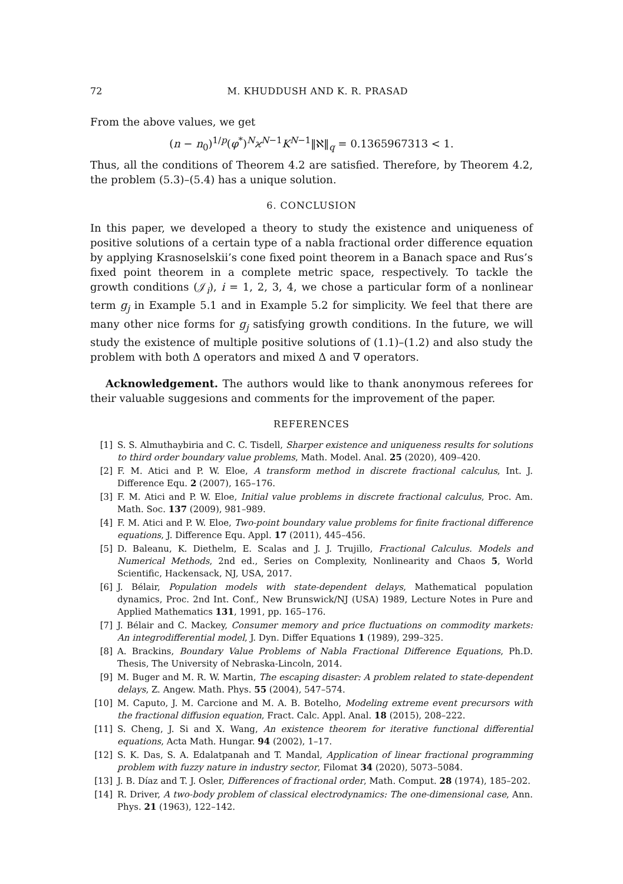72 M. KHUDDUSH AND K. R. PRASAD
From the above values, we get
(n − n<sub>0</sub>)<sup>1/p</sup>(φ<sup>*</sup>)<sup>N</sup>ϰ<sup>N−1</sup>K<sup>N−1</sup>‖ℵ‖<sub>q</sub> = 0.1365967313 < 1.
Thus, all the conditions of Theorem 4.2 are satisfied. Therefore, by Theorem 4.2, the problem (5.3)–(5.4) has a unique solution.
6. CONCLUSION
In this paper, we developed a theory to study the existence and uniqueness of positive solutions of a certain type of a nabla fractional order difference equation by applying Krasnoselskii’s cone fixed point theorem in a Banach space and Rus’s fixed point theorem in a complete metric space, respectively. To tackle the growth conditions (𝒥<sub>i</sub>), i = 1, 2, 3, 4, we chose a particular form of a nonlinear term g<sub>j</sub> in Example 5.1 and in Example 5.2 for simplicity. We feel that there are many other nice forms for g<sub>j</sub> satisfying growth conditions. In the future, we will study the existence of multiple positive solutions of (1.1)–(1.2) and also study the problem with both Δ operators and mixed Δ and ∇ operators.
Acknowledgement. The authors would like to thank anonymous referees for their valuable suggesions and comments for the improvement of the paper.
REFERENCES
[1] S. S. Almuthaybiria and C. C. Tisdell, Sharper existence and uniqueness results for solutions to third order boundary value problems, Math. Model. Anal. 25 (2020), 409–420.
[2] F. M. Atici and P. W. Eloe, A transform method in discrete fractional calculus, Int. J. Difference Equ. 2 (2007), 165–176.
[3] F. M. Atici and P. W. Eloe, Initial value problems in discrete fractional calculus, Proc. Am. Math. Soc. 137 (2009), 981–989.
[4] F. M. Atici and P. W. Eloe, Two-point boundary value problems for finite fractional difference equations, J. Difference Equ. Appl. 17 (2011), 445–456.
[5] D. Baleanu, K. Diethelm, E. Scalas and J. J. Trujillo, Fractional Calculus. Models and Numerical Methods, 2nd ed., Series on Complexity, Nonlinearity and Chaos 5, World Scientific, Hackensack, NJ, USA, 2017.
[6] J. Bélair, Population models with state-dependent delays, Mathematical population dynamics, Proc. 2nd Int. Conf., New Brunswick/NJ (USA) 1989, Lecture Notes in Pure and Applied Mathematics 131, 1991, pp. 165–176.
[7] J. Bélair and C. Mackey, Consumer memory and price fluctuations on commodity markets: An integrodifferential model, J. Dyn. Differ Equations 1 (1989), 299–325.
[8] A. Brackins, Boundary Value Problems of Nabla Fractional Difference Equations, Ph.D. Thesis, The University of Nebraska-Lincoln, 2014.
[9] M. Buger and M. R. W. Martin, The escaping disaster: A problem related to state-dependent delays, Z. Angew. Math. Phys. 55 (2004), 547–574.
[10] M. Caputo, J. M. Carcione and M. A. B. Botelho, Modeling extreme event precursors with the fractional diffusion equation, Fract. Calc. Appl. Anal. 18 (2015), 208–222.
[11] S. Cheng, J. Si and X. Wang, An existence theorem for iterative functional differential equations, Acta Math. Hungar. 94 (2002), 1–17.
[12] S. K. Das, S. A. Edalatpanah and T. Mandal, Application of linear fractional programming problem with fuzzy nature in industry sector, Filomat 34 (2020), 5073–5084.
[13] J. B. Díaz and T. J. Osler, Differences of fractional order, Math. Comput. 28 (1974), 185–202.
[14] R. Driver, A two-body problem of classical electrodynamics: The one-dimensional case, Ann. Phys. 21 (1963), 122–142.